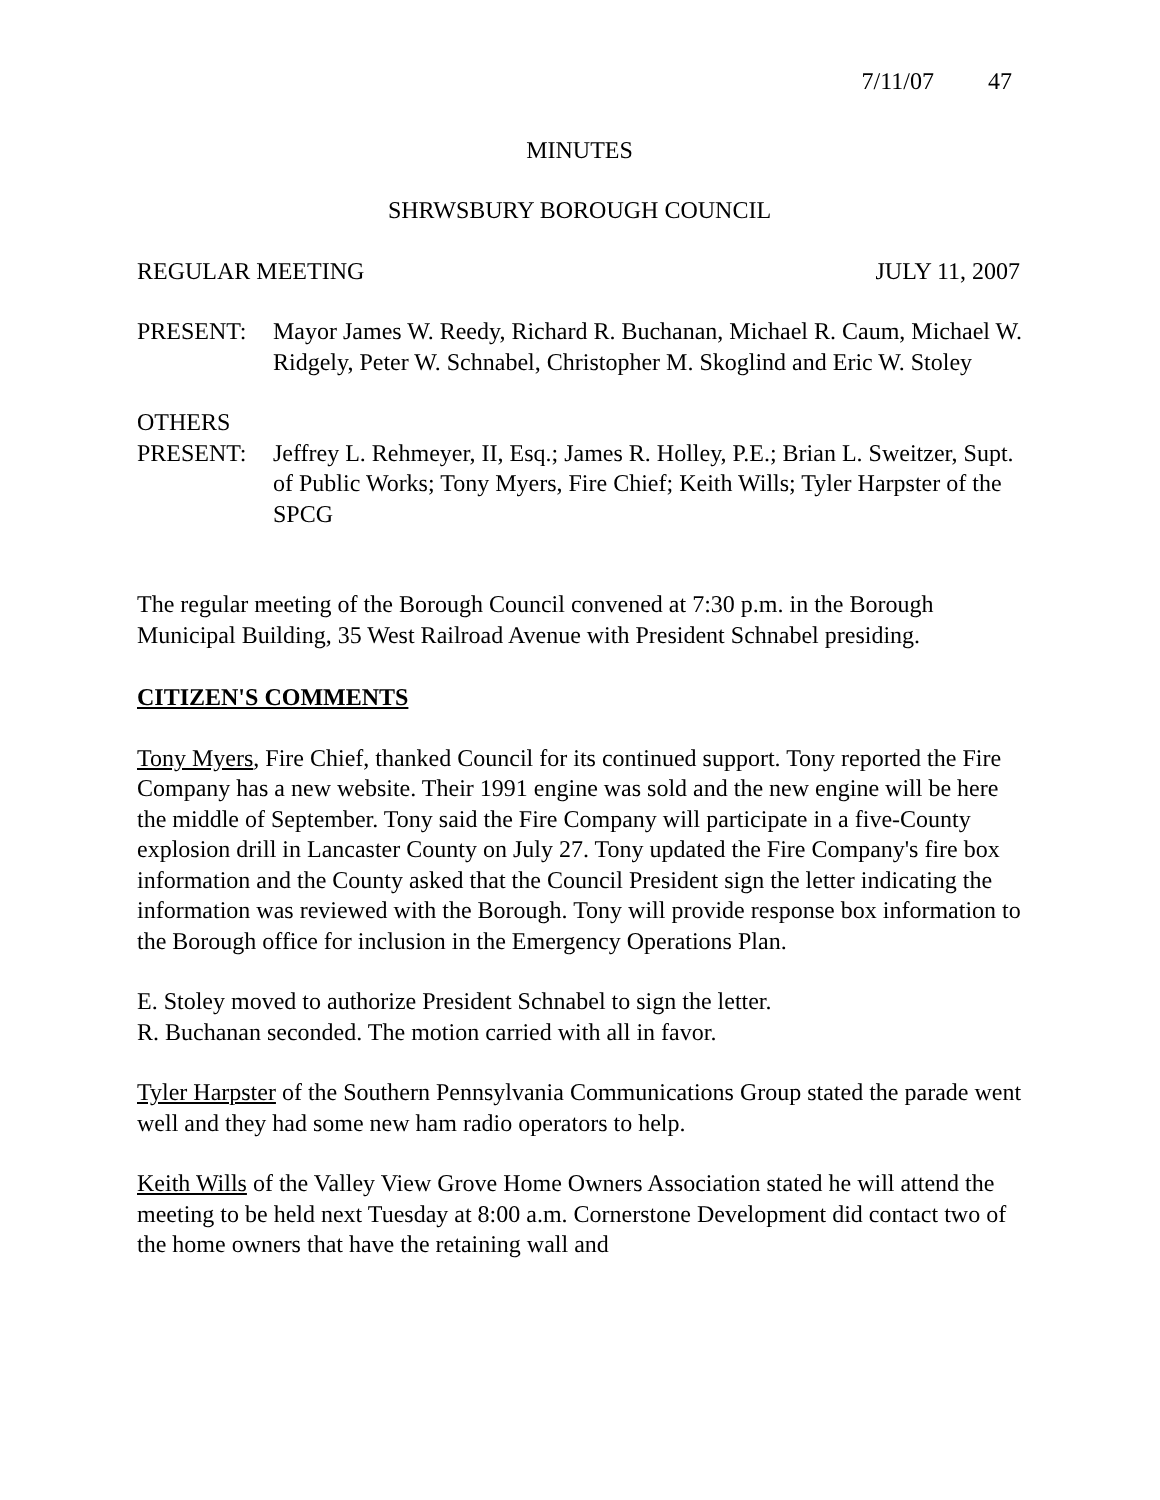7/11/07 47
MINUTES
SHRWSBURY BOROUGH COUNCIL
REGULAR MEETING JULY 11, 2007
PRESENT: Mayor James W. Reedy, Richard R. Buchanan, Michael R. Caum, Michael W. Ridgely, Peter W. Schnabel, Christopher M. Skoglind and Eric W. Stoley
OTHERS
PRESENT: Jeffrey L. Rehmeyer, II, Esq.; James R. Holley, P.E.; Brian L. Sweitzer, Supt. of Public Works; Tony Myers, Fire Chief; Keith Wills; Tyler Harpster of the SPCG
The regular meeting of the Borough Council convened at 7:30 p.m. in the Borough Municipal Building, 35 West Railroad Avenue with President Schnabel presiding.
CITIZEN'S COMMENTS
Tony Myers, Fire Chief, thanked Council for its continued support. Tony reported the Fire Company has a new website. Their 1991 engine was sold and the new engine will be here the middle of September. Tony said the Fire Company will participate in a five-County explosion drill in Lancaster County on July 27. Tony updated the Fire Company's fire box information and the County asked that the Council President sign the letter indicating the information was reviewed with the Borough. Tony will provide response box information to the Borough office for inclusion in the Emergency Operations Plan.
E. Stoley moved to authorize President Schnabel to sign the letter.
R. Buchanan seconded. The motion carried with all in favor.
Tyler Harpster of the Southern Pennsylvania Communications Group stated the parade went well and they had some new ham radio operators to help.
Keith Wills of the Valley View Grove Home Owners Association stated he will attend the meeting to be held next Tuesday at 8:00 a.m. Cornerstone Development did contact two of the home owners that have the retaining wall and